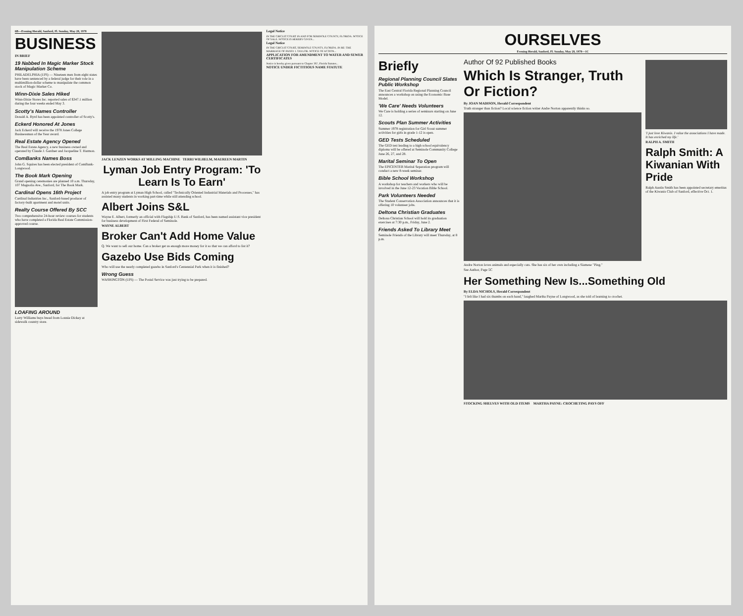6B—Evening Herald, Sanford, Fl. Sunday, May 28, 1978
BUSINESS
IN BRIEF
19 Nabbed In Magic Marker Stock Manipulation Scheme
PHILADELPHIA (UPI) — Nineteen men from eight states have been sentenced by a federal judge for their role in a multimillion-dollar scheme to manipulate the common stock of Magic Marker Co.
Winn-Dixie Sales Hiked
Winn-Dixie Stores Inc. reported sales of $347.1 million during the four weeks ended May 3.
Scotty's Names Controller
Donald A. Byrd has been appointed controller of Scotty's.
Eckerd Honored At Jones
Jack Eckerd will receive the 1978 Jones College Businessman of the Year award.
Real Estate Agency Opened
The Real Estate Agency, a new business owned and operated by Claude J. Gardner and Jacqueline T. Harmon.
ComBanks Names Boss
John G. Squires has been elected president of ComBank-Longwood.
The Book Mark Opening
Grand opening ceremonies are planned 10 a.m. Thursday, 107 Magnolia Ave., Sanford, for The Book Mark.
Cardinal Opens 16th Project
Cardinal Industries Inc., Sanford-based producer of factory-built apartment and motel units.
Realty Course Offered By SCC
Two comprehensive 24-hour review courses for students who have completed a Florida Real Estate Commission-approved course.
LOAFING AROUND
Larry Williams buys bread from Lonnie Dickey at sidewalk country store.
JACK LENZEN WORKS AT MILLING MACHINE TERRI WILHELM, MAUREEN MARTIN
Lyman Job Entry Program: 'To Learn Is To Earn'
A job entry program at Lyman High School, called "Technically Oriented Industrial Materials and Processes," has assisted many students in working part-time while still attending school.
Albert Joins S&L
Wayne E. Albert, formerly an official with Flagship U.S. Bank of Sanford, has been named assistant vice president for business development of First Federal of Seminole.
WAYNE ALBERT
Broker Can't Add Home Value
Q. We want to sell our home. Can a broker get us enough more money for it so that we can afford to list it?
Gazebo Use Bids Coming
Who will use the nearly completed gazebo in Sanford's Centennial Park when it is finished?
Wrong Guess
WASHINGTON (UPI) — The Postal Service was just trying to be prepared.
Legal Notice
IN THE CIRCUIT COURT IN AND FOR SEMINOLE COUNTY, FLORIDA. NOTICE OF SALE. NOTICE IS HEREBY GIVEN...
Legal Notice
IN THE CIRCUIT COURT, SEMINOLE COUNTY, FLORIDA. IN RE: THE MARRIAGE OF PANSY J. TAYLOR. NOTICE OF ACTION...
APPLICATION FOR AMENDMENT TO WATER AND SEWER CERTIFICATES
Notice is hereby given pursuant to Chapter 367, Florida Statutes...
NOTICE UNDER FICTITIOUS NAME STATUTE
OURSELVES
Evening Herald, Sanford, Fl. Sunday, May 28, 1978—1C
Briefly
Regional Planning Council Slates Public Workshop
The East Central Florida Regional Planning Council announces a workshop on using the Economic Base Model.
'We Care' Needs Volunteers
We Care is holding a series of seminars starting on June 12.
Scouts Plan Summer Activities
Summer 1978 registration for Girl Scout summer activities for girls in grade 1-12 is open.
GED Tests Scheduled
The GED test leading to a high school equivalency diploma will be offered at Seminole Community College June 26, 27, and 28.
Marital Seminar To Open
The EPICENTER Marital Separation program will conduct a new 8-week seminar.
Bible School Workshop
A workshop for teachers and workers who will be involved in the June 12-23 Vacation Bible School.
Park Volunteers Needed
The Student Conservation Association announces that it is offering 10 volunteer jobs.
Deltona Christian Graduates
Deltona Christian School will hold its graduation exercises at 7:30 p.m., Friday, June 2.
Friends Asked To Library Meet
Seminole Friends of the Library will meet Thursday, at 8 p.m.
Author Of 92 Published Books
Which Is Stranger, Truth Or Fiction?
By JOAN MADISON, Herald Correspondent
Truth stranger than fiction? Local science fiction writer Andre Norton apparently thinks so.
Andre Norton loves animals and especially cats. She has six of her own including a Siamese "Ping."
See Author, Page 5C
'I just love Kiwanis. I value the associations I have made. It has enriched my life.'
RALPH A. SMITH
Ralph Smith: A Kiwanian With Pride
Ralph Austin Smith has been appointed secretary emeritus of the Kiwanis Club of Sanford, effective Oct. 1.
Her Something New Is...Something Old
By ELDA NICHOLS, Herald Correspondent
"I felt like I had six thumbs on each hand," laughed Martha Payne of Longwood, as she told of learning to crochet.
STOCKING SHELVES WITH OLD ITEMS MARTHA PAYNE: CROCHETING PAYS OFF